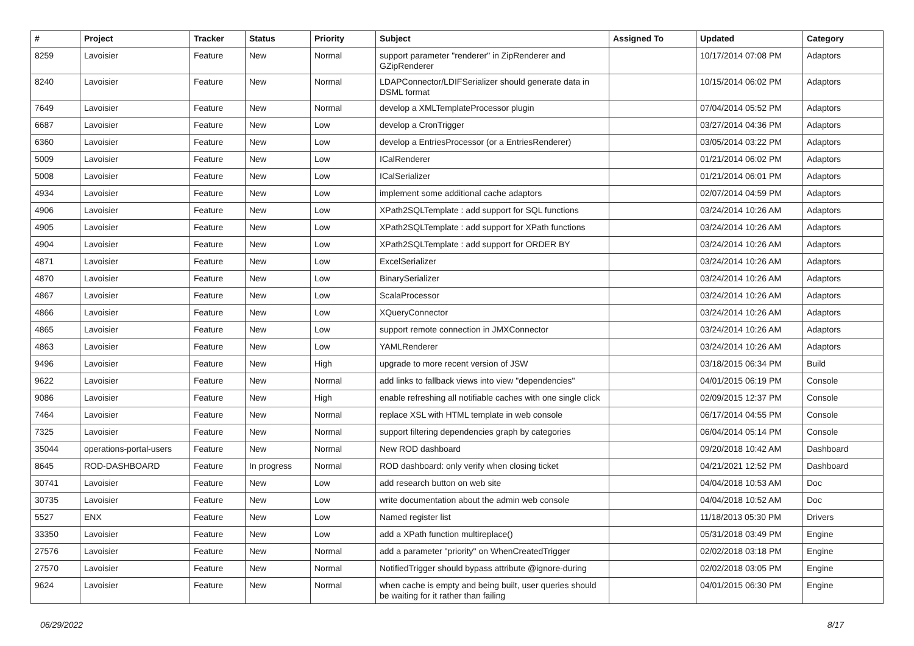| # | Project | Tracker | Status | Priority | Subject | Assigned To | Updated | Category |
| --- | --- | --- | --- | --- | --- | --- | --- | --- |
| 8259 | Lavoisier | Feature | New | Normal | support parameter "renderer" in ZipRenderer and GZipRenderer | | 10/17/2014 07:08 PM | Adaptors |
| 8240 | Lavoisier | Feature | New | Normal | LDAPConnector/LDIFSerializer should generate data in DSML format | | 10/15/2014 06:02 PM | Adaptors |
| 7649 | Lavoisier | Feature | New | Normal | develop a XMLTemplateProcessor plugin | | 07/04/2014 05:52 PM | Adaptors |
| 6687 | Lavoisier | Feature | New | Low | develop a CronTrigger | | 03/27/2014 04:36 PM | Adaptors |
| 6360 | Lavoisier | Feature | New | Low | develop a EntriesProcessor (or a EntriesRenderer) | | 03/05/2014 03:22 PM | Adaptors |
| 5009 | Lavoisier | Feature | New | Low | ICalRenderer | | 01/21/2014 06:02 PM | Adaptors |
| 5008 | Lavoisier | Feature | New | Low | ICalSerializer | | 01/21/2014 06:01 PM | Adaptors |
| 4934 | Lavoisier | Feature | New | Low | implement some additional cache adaptors | | 02/07/2014 04:59 PM | Adaptors |
| 4906 | Lavoisier | Feature | New | Low | XPath2SQLTemplate : add support for SQL functions | | 03/24/2014 10:26 AM | Adaptors |
| 4905 | Lavoisier | Feature | New | Low | XPath2SQLTemplate : add support for XPath functions | | 03/24/2014 10:26 AM | Adaptors |
| 4904 | Lavoisier | Feature | New | Low | XPath2SQLTemplate : add support for ORDER BY | | 03/24/2014 10:26 AM | Adaptors |
| 4871 | Lavoisier | Feature | New | Low | ExcelSerializer | | 03/24/2014 10:26 AM | Adaptors |
| 4870 | Lavoisier | Feature | New | Low | BinarySerializer | | 03/24/2014 10:26 AM | Adaptors |
| 4867 | Lavoisier | Feature | New | Low | ScalaProcessor | | 03/24/2014 10:26 AM | Adaptors |
| 4866 | Lavoisier | Feature | New | Low | XQueryConnector | | 03/24/2014 10:26 AM | Adaptors |
| 4865 | Lavoisier | Feature | New | Low | support remote connection in JMXConnector | | 03/24/2014 10:26 AM | Adaptors |
| 4863 | Lavoisier | Feature | New | Low | YAMLRenderer | | 03/24/2014 10:26 AM | Adaptors |
| 9496 | Lavoisier | Feature | New | High | upgrade to more recent version of JSW | | 03/18/2015 06:34 PM | Build |
| 9622 | Lavoisier | Feature | New | Normal | add links to fallback views into view "dependencies" | | 04/01/2015 06:19 PM | Console |
| 9086 | Lavoisier | Feature | New | High | enable refreshing all notifiable caches with one single click | | 02/09/2015 12:37 PM | Console |
| 7464 | Lavoisier | Feature | New | Normal | replace XSL with HTML template in web console | | 06/17/2014 04:55 PM | Console |
| 7325 | Lavoisier | Feature | New | Normal | support filtering dependencies graph by categories | | 06/04/2014 05:14 PM | Console |
| 35044 | operations-portal-users | Feature | New | Normal | New ROD dashboard | | 09/20/2018 10:42 AM | Dashboard |
| 8645 | ROD-DASHBOARD | Feature | In progress | Normal | ROD dashboard: only verify when closing ticket | | 04/21/2021 12:52 PM | Dashboard |
| 30741 | Lavoisier | Feature | New | Low | add research button on web site | | 04/04/2018 10:53 AM | Doc |
| 30735 | Lavoisier | Feature | New | Low | write documentation about the admin web console | | 04/04/2018 10:52 AM | Doc |
| 5527 | ENX | Feature | New | Low | Named register list | | 11/18/2013 05:30 PM | Drivers |
| 33350 | Lavoisier | Feature | New | Low | add a XPath function multireplace() | | 05/31/2018 03:49 PM | Engine |
| 27576 | Lavoisier | Feature | New | Normal | add a parameter "priority" on WhenCreatedTrigger | | 02/02/2018 03:18 PM | Engine |
| 27570 | Lavoisier | Feature | New | Normal | NotifiedTrigger should bypass attribute @ignore-during | | 02/02/2018 03:05 PM | Engine |
| 9624 | Lavoisier | Feature | New | Normal | when cache is empty and being built, user queries should be waiting for it rather than failing | | 04/01/2015 06:30 PM | Engine |
06/29/2022 8/17